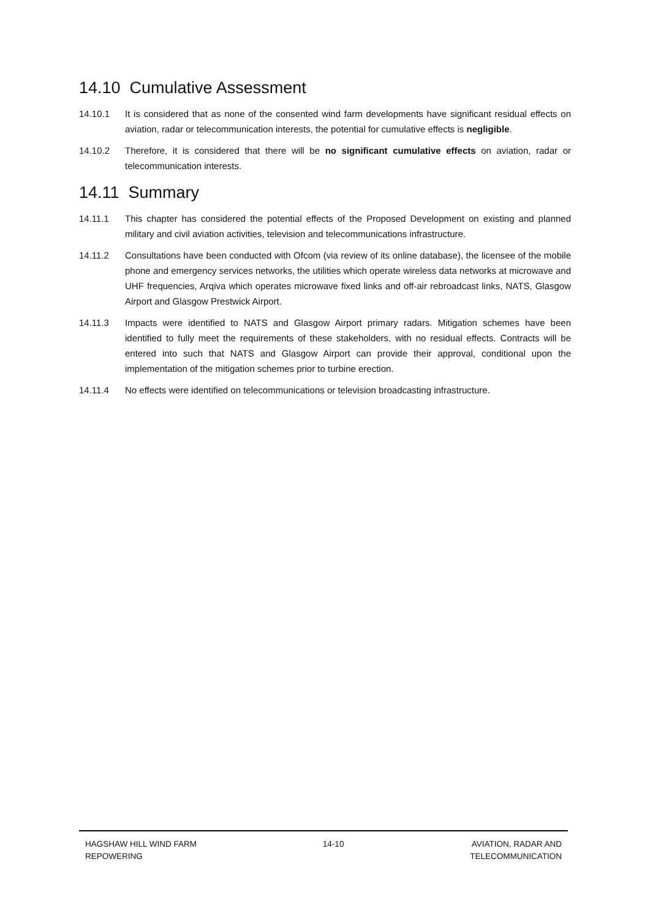14.10 Cumulative Assessment
14.10.1 It is considered that as none of the consented wind farm developments have significant residual effects on aviation, radar or telecommunication interests, the potential for cumulative effects is negligible.
14.10.2 Therefore, it is considered that there will be no significant cumulative effects on aviation, radar or telecommunication interests.
14.11 Summary
14.11.1 This chapter has considered the potential effects of the Proposed Development on existing and planned military and civil aviation activities, television and telecommunications infrastructure.
14.11.2 Consultations have been conducted with Ofcom (via review of its online database), the licensee of the mobile phone and emergency services networks, the utilities which operate wireless data networks at microwave and UHF frequencies, Arqiva which operates microwave fixed links and off-air rebroadcast links, NATS, Glasgow Airport and Glasgow Prestwick Airport.
14.11.3 Impacts were identified to NATS and Glasgow Airport primary radars. Mitigation schemes have been identified to fully meet the requirements of these stakeholders, with no residual effects. Contracts will be entered into such that NATS and Glasgow Airport can provide their approval, conditional upon the implementation of the mitigation schemes prior to turbine erection.
14.11.4 No effects were identified on telecommunications or television broadcasting infrastructure.
HAGSHAW HILL WIND FARM
REPOWERING
14-10 AVIATION, RADAR AND
TELECOMMUNICATION